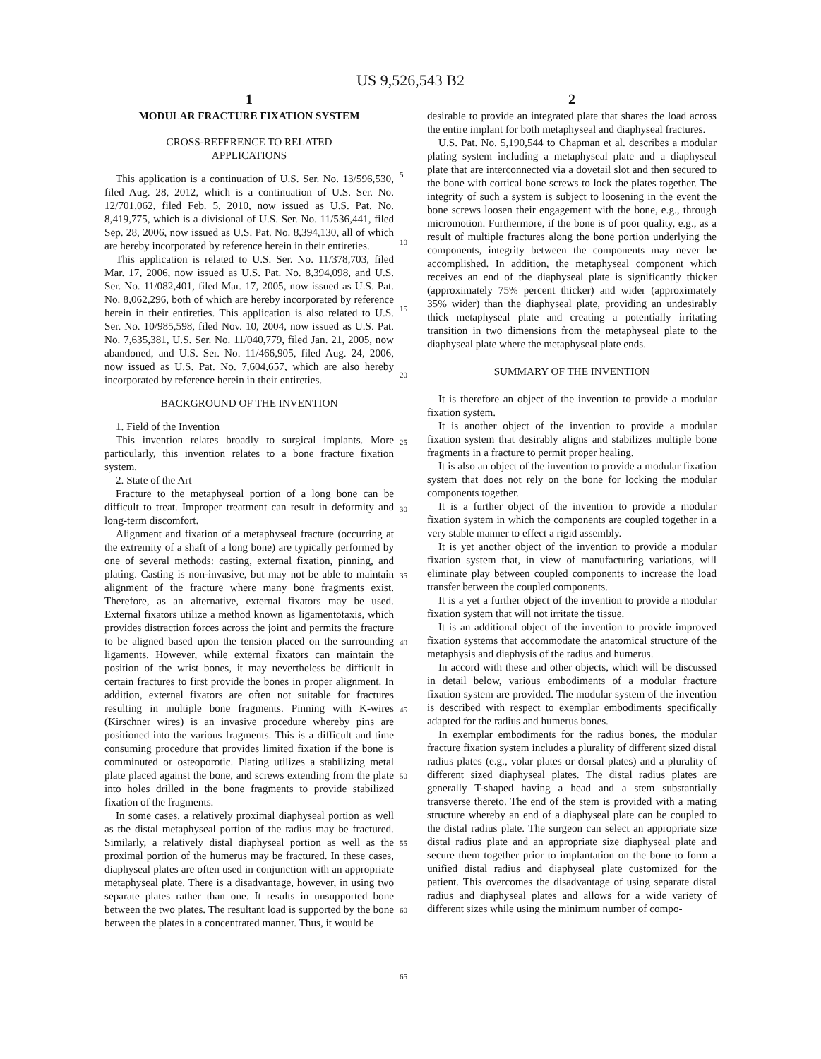US 9,526,543 B2
1
MODULAR FRACTURE FIXATION SYSTEM
CROSS-REFERENCE TO RELATED
APPLICATIONS
This application is a continuation of U.S. Ser. No. 13/596,530, filed Aug. 28, 2012, which is a continuation of U.S. Ser. No. 12/701,062, filed Feb. 5, 2010, now issued as U.S. Pat. No. 8,419,775, which is a divisional of U.S. Ser. No. 11/536,441, filed Sep. 28, 2006, now issued as U.S. Pat. No. 8,394,130, all of which are hereby incorporated by reference herein in their entireties.
This application is related to U.S. Ser. No. 11/378,703, filed Mar. 17, 2006, now issued as U.S. Pat. No. 8,394,098, and U.S. Ser. No. 11/082,401, filed Mar. 17, 2005, now issued as U.S. Pat. No. 8,062,296, both of which are hereby incorporated by reference herein in their entireties. This application is also related to U.S. Ser. No. 10/985,598, filed Nov. 10, 2004, now issued as U.S. Pat. No. 7,635,381, U.S. Ser. No. 11/040,779, filed Jan. 21, 2005, now abandoned, and U.S. Ser. No. 11/466,905, filed Aug. 24, 2006, now issued as U.S. Pat. No. 7,604,657, which are also hereby incorporated by reference herein in their entireties.
BACKGROUND OF THE INVENTION
1. Field of the Invention
This invention relates broadly to surgical implants. More particularly, this invention relates to a bone fracture fixation system.
2. State of the Art
Fracture to the metaphyseal portion of a long bone can be difficult to treat. Improper treatment can result in deformity and long-term discomfort.
Alignment and fixation of a metaphyseal fracture (occurring at the extremity of a shaft of a long bone) are typically performed by one of several methods: casting, external fixation, pinning, and plating. Casting is non-invasive, but may not be able to maintain alignment of the fracture where many bone fragments exist. Therefore, as an alternative, external fixators may be used. External fixators utilize a method known as ligamentotaxis, which provides distraction forces across the joint and permits the fracture to be aligned based upon the tension placed on the surrounding ligaments. However, while external fixators can maintain the position of the wrist bones, it may nevertheless be difficult in certain fractures to first provide the bones in proper alignment. In addition, external fixators are often not suitable for fractures resulting in multiple bone fragments. Pinning with K-wires (Kirschner wires) is an invasive procedure whereby pins are positioned into the various fragments. This is a difficult and time consuming procedure that provides limited fixation if the bone is comminuted or osteoporotic. Plating utilizes a stabilizing metal plate placed against the bone, and screws extending from the plate into holes drilled in the bone fragments to provide stabilized fixation of the fragments.
In some cases, a relatively proximal diaphyseal portion as well as the distal metaphyseal portion of the radius may be fractured. Similarly, a relatively distal diaphyseal portion as well as the proximal portion of the humerus may be fractured. In these cases, diaphyseal plates are often used in conjunction with an appropriate metaphyseal plate. There is a disadvantage, however, in using two separate plates rather than one. It results in unsupported bone between the two plates. The resultant load is supported by the bone between the plates in a concentrated manner. Thus, it would be
2
desirable to provide an integrated plate that shares the load across the entire implant for both metaphyseal and diaphyseal fractures.
U.S. Pat. No. 5,190,544 to Chapman et al. describes a modular plating system including a metaphyseal plate and a diaphyseal plate that are interconnected via a dovetail slot and then secured to the bone with cortical bone screws to lock the plates together. The integrity of such a system is subject to loosening in the event the bone screws loosen their engagement with the bone, e.g., through micromotion. Furthermore, if the bone is of poor quality, e.g., as a result of multiple fractures along the bone portion underlying the components, integrity between the components may never be accomplished. In addition, the metaphyseal component which receives an end of the diaphyseal plate is significantly thicker (approximately 75% percent thicker) and wider (approximately 35% wider) than the diaphyseal plate, providing an undesirably thick metaphyseal plate and creating a potentially irritating transition in two dimensions from the metaphyseal plate to the diaphyseal plate where the metaphyseal plate ends.
SUMMARY OF THE INVENTION
It is therefore an object of the invention to provide a modular fixation system.
It is another object of the invention to provide a modular fixation system that desirably aligns and stabilizes multiple bone fragments in a fracture to permit proper healing.
It is also an object of the invention to provide a modular fixation system that does not rely on the bone for locking the modular components together.
It is a further object of the invention to provide a modular fixation system in which the components are coupled together in a very stable manner to effect a rigid assembly.
It is yet another object of the invention to provide a modular fixation system that, in view of manufacturing variations, will eliminate play between coupled components to increase the load transfer between the coupled components.
It is a yet a further object of the invention to provide a modular fixation system that will not irritate the tissue.
It is an additional object of the invention to provide improved fixation systems that accommodate the anatomical structure of the metaphysis and diaphysis of the radius and humerus.
In accord with these and other objects, which will be discussed in detail below, various embodiments of a modular fracture fixation system are provided. The modular system of the invention is described with respect to exemplar embodiments specifically adapted for the radius and humerus bones.
In exemplar embodiments for the radius bones, the modular fracture fixation system includes a plurality of different sized distal radius plates (e.g., volar plates or dorsal plates) and a plurality of different sized diaphyseal plates. The distal radius plates are generally T-shaped having a head and a stem substantially transverse thereto. The end of the stem is provided with a mating structure whereby an end of a diaphyseal plate can be coupled to the distal radius plate. The surgeon can select an appropriate size distal radius plate and an appropriate size diaphyseal plate and secure them together prior to implantation on the bone to form a unified distal radius and diaphyseal plate customized for the patient. This overcomes the disadvantage of using separate distal radius and diaphyseal plates and allows for a wide variety of different sizes while using the minimum number of compo-
5
10
15
20
25
30
35
40
45
50
55
60
65